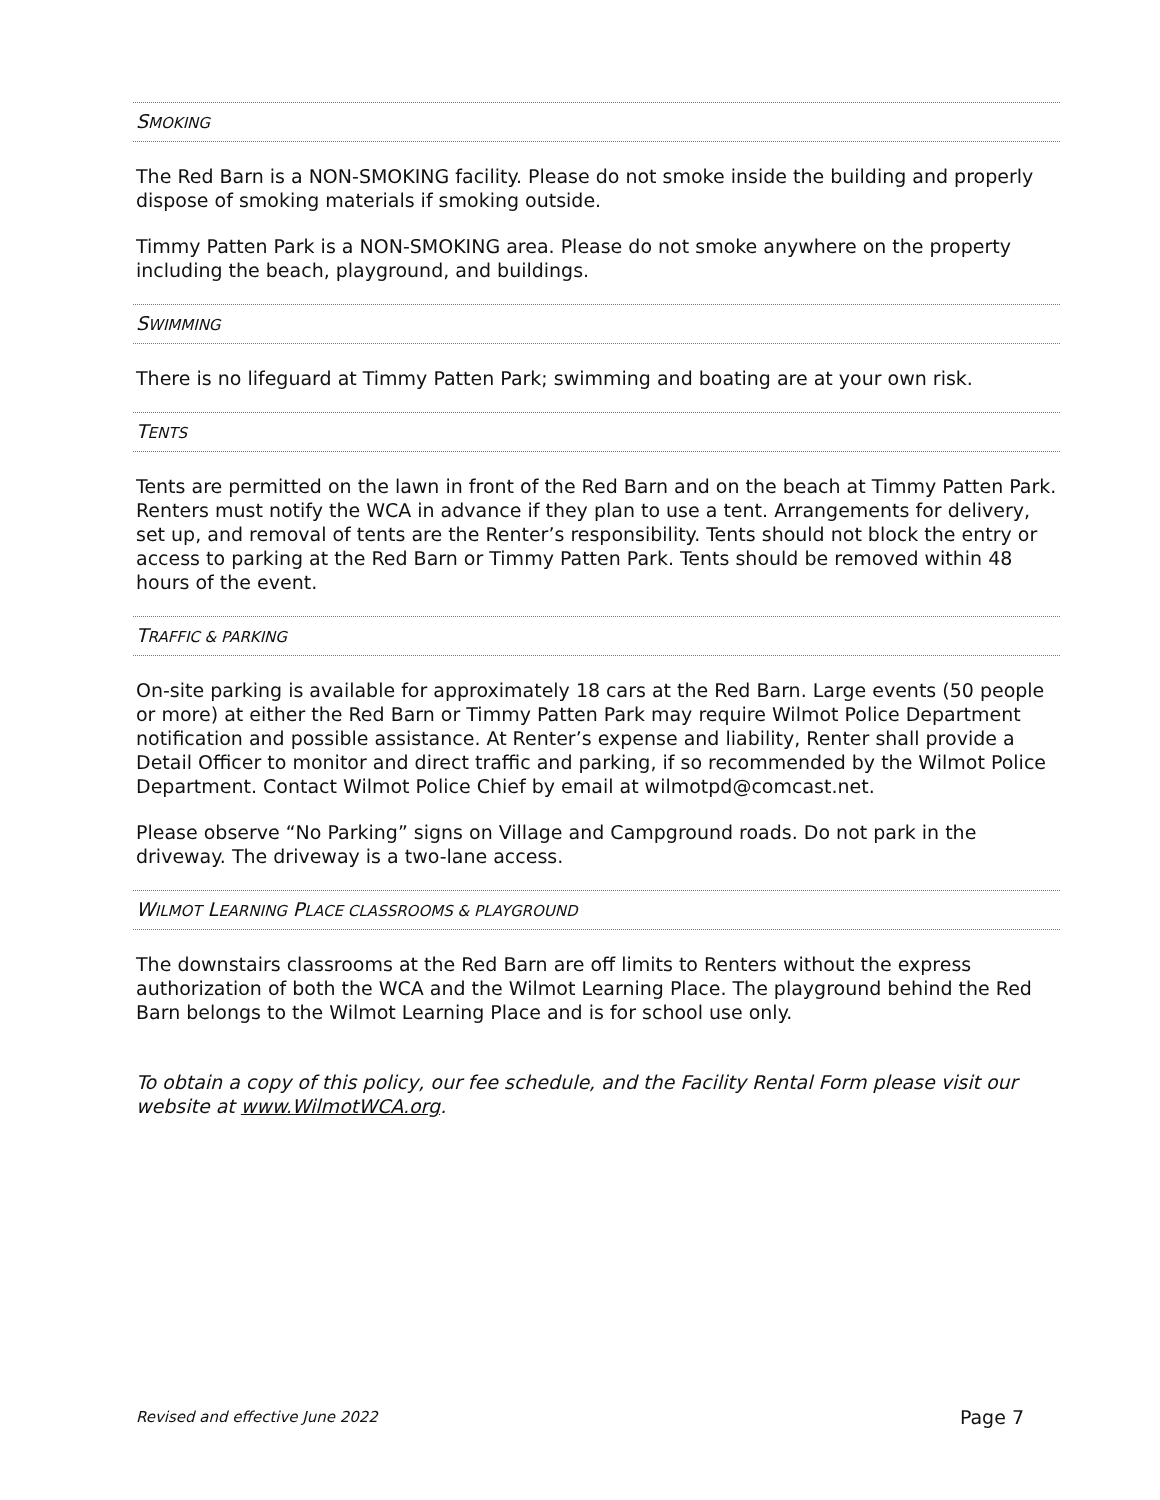SMOKING
The Red Barn is a NON-SMOKING facility. Please do not smoke inside the building and properly dispose of smoking materials if smoking outside.
Timmy Patten Park is a NON-SMOKING area. Please do not smoke anywhere on the property including the beach, playground, and buildings.
SWIMMING
There is no lifeguard at Timmy Patten Park; swimming and boating are at your own risk.
TENTS
Tents are permitted on the lawn in front of the Red Barn and on the beach at Timmy Patten Park. Renters must notify the WCA in advance if they plan to use a tent. Arrangements for delivery, set up, and removal of tents are the Renter’s responsibility. Tents should not block the entry or access to parking at the Red Barn or Timmy Patten Park. Tents should be removed within 48 hours of the event.
TRAFFIC & PARKING
On-site parking is available for approximately 18 cars at the Red Barn. Large events (50 people or more) at either the Red Barn or Timmy Patten Park may require Wilmot Police Department notification and possible assistance. At Renter’s expense and liability, Renter shall provide a Detail Officer to monitor and direct traffic and parking, if so recommended by the Wilmot Police Department. Contact Wilmot Police Chief by email at wilmotpd@comcast.net.
Please observe “No Parking” signs on Village and Campground roads. Do not park in the driveway. The driveway is a two-lane access.
WILMOT LEARNING PLACE CLASSROOMS & PLAYGROUND
The downstairs classrooms at the Red Barn are off limits to Renters without the express authorization of both the WCA and the Wilmot Learning Place. The playground behind the Red Barn belongs to the Wilmot Learning Place and is for school use only.
To obtain a copy of this policy, our fee schedule, and the Facility Rental Form please visit our website at www.WilmotWCA.org.
Revised and effective June 2022 Page 7